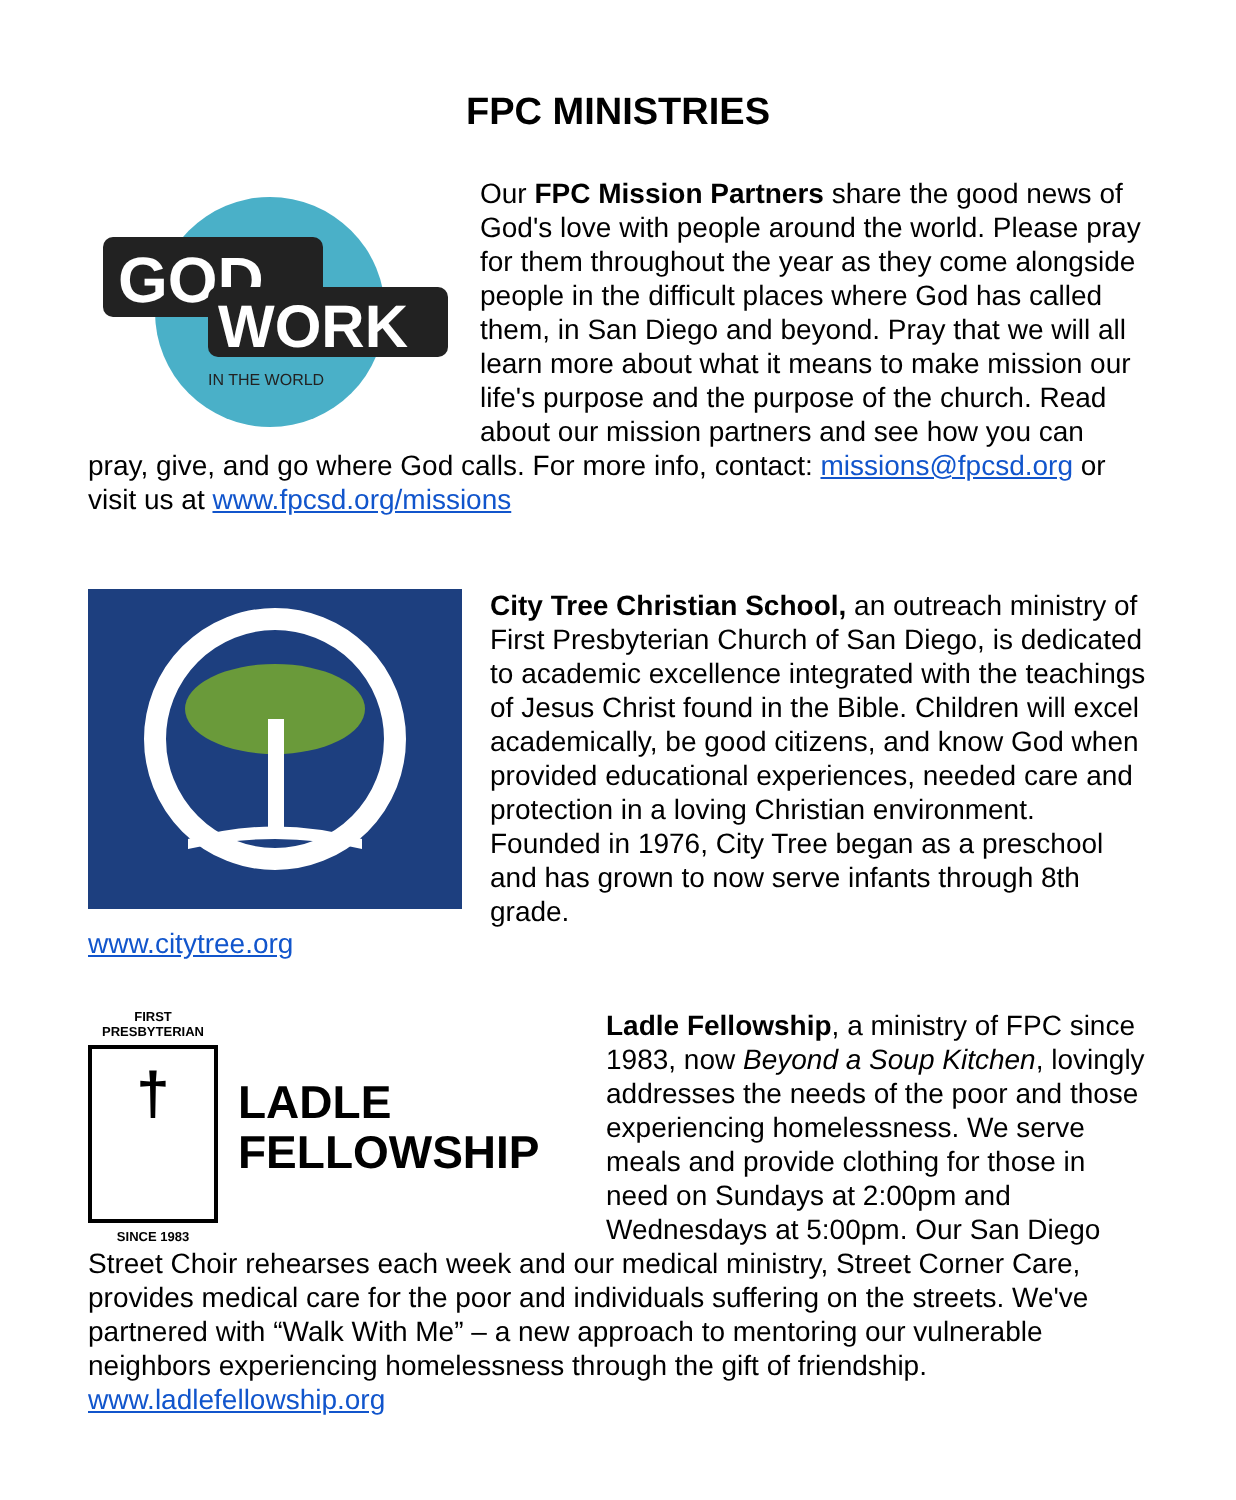FPC MINISTRIES
GOD
WORK
IN THE WORLD
Our FPC Mission Partners share the good news of God's love with people around the world. Please pray for them throughout the year as they come alongside people in the difficult places where God has called them, in San Diego and beyond. Pray that we will all learn more about what it means to make mission our life's purpose and the purpose of the church. Read about our mission partners and see how you can pray, give, and go where God calls. For more info, contact: missions@fpcsd.org or visit us at www.fpcsd.org/missions
www.citytree.org
City Tree Christian School, an outreach ministry of First Presbyterian Church of San Diego, is dedicated to academic excellence integrated with the teachings of Jesus Christ found in the Bible. Children will excel academically, be good citizens, and know God when provided educational experiences, needed care and protection in a loving Christian environment. Founded in 1976, City Tree began as a preschool and has grown to now serve infants through 8th grade.
FIRST PRESBYTERIAN
†
SINCE 1983
LADLE
FELLOWSHIP
Ladle Fellowship, a ministry of FPC since 1983, now Beyond a Soup Kitchen, lovingly addresses the needs of the poor and those experiencing homelessness. We serve meals and provide clothing for those in need on Sundays at 2:00pm and Wednesdays at 5:00pm. Our San Diego Street Choir rehearses each week and our medical ministry, Street Corner Care, provides medical care for the poor and individuals suffering on the streets. We've partnered with “Walk With Me” – a new approach to mentoring our vulnerable neighbors experiencing homelessness through the gift of friendship. www.ladlefellowship.org